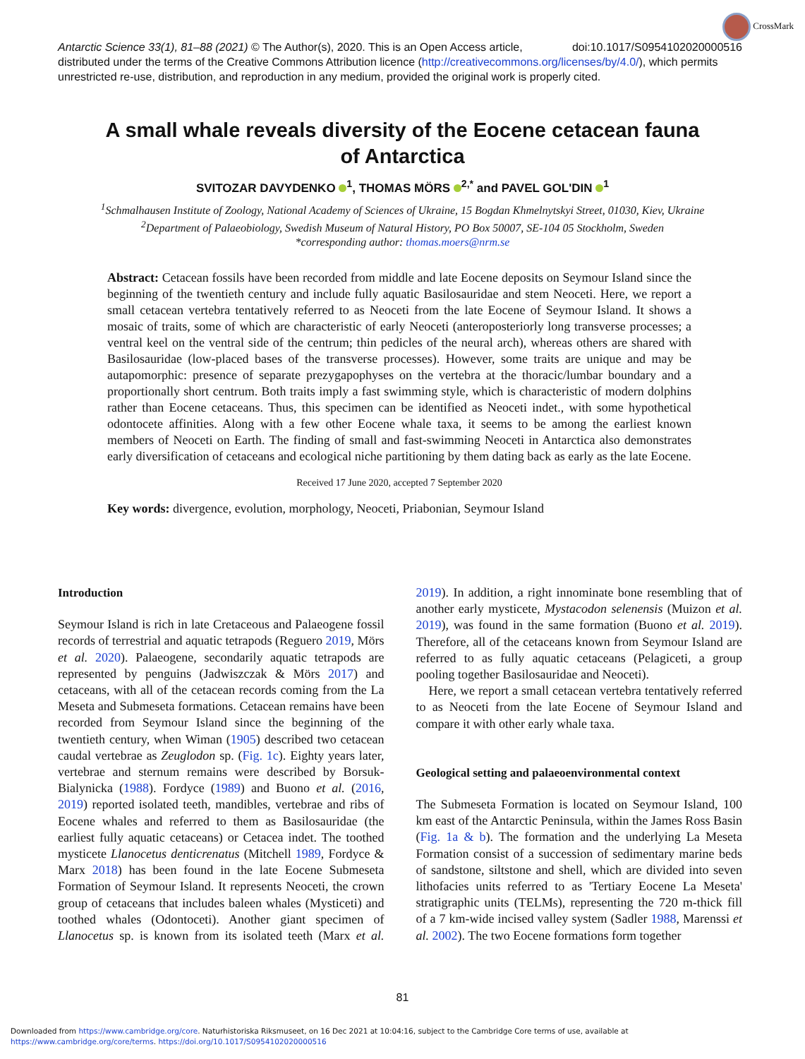CrossMark
doi:10.1017/S0954102020000516 Antarctic Science 33(1), 81–88 (2021) © The Author(s), 2020. This is an Open Access article, distributed under the terms of the Creative Commons Attribution licence (http://creativecommons.org/licenses/by/4.0/), which permits unrestricted re-use, distribution, and reproduction in any medium, provided the original work is properly cited.
A small whale reveals diversity of the Eocene cetacean fauna
of Antarctica
SVITOZAR DAVYDENKO <sup>1</sup>, THOMAS MÖRS <sup>2,*</sup> and PAVEL GOL'DIN <sup>1</sup>
<sup>1</sup> Schmalhausen Institute of Zoology, National Academy of Sciences of Ukraine, 15 Bogdan Khmelnytskyi Street, 01030, Kiev, Ukraine
<sup>2</sup> Department of Palaeobiology, Swedish Museum of Natural History, PO Box 50007, SE-104 05 Stockholm, Sweden
*corresponding author: thomas.moers@nrm.se
Abstract: Cetacean fossils have been recorded from middle and late Eocene deposits on Seymour Island since the beginning of the twentieth century and include fully aquatic Basilosauridae and stem Neoceti. Here, we report a small cetacean vertebra tentatively referred to as Neoceti from the late Eocene of Seymour Island. It shows a mosaic of traits, some of which are characteristic of early Neoceti (anteroposteriorly long transverse processes; a ventral keel on the ventral side of the centrum; thin pedicles of the neural arch), whereas others are shared with Basilosauridae (low-placed bases of the transverse processes). However, some traits are unique and may be autapomorphic: presence of separate prezygapophyses on the vertebra at the thoracic/lumbar boundary and a proportionally short centrum. Both traits imply a fast swimming style, which is characteristic of modern dolphins rather than Eocene cetaceans. Thus, this specimen can be identified as Neoceti indet., with some hypothetical odontocete affinities. Along with a few other Eocene whale taxa, it seems to be among the earliest known members of Neoceti on Earth. The finding of small and fast-swimming Neoceti in Antarctica also demonstrates early diversification of cetaceans and ecological niche partitioning by them dating back as early as the late Eocene.
Received 17 June 2020, accepted 7 September 2020
Key words: divergence, evolution, morphology, Neoceti, Priabonian, Seymour Island
Introduction
Seymour Island is rich in late Cretaceous and Palaeogene fossil records of terrestrial and aquatic tetrapods (Reguero 2019, Mörs et al. 2020). Palaeogene, secondarily aquatic tetrapods are represented by penguins (Jadwiszczak & Mörs 2017) and cetaceans, with all of the cetacean records coming from the La Meseta and Submeseta formations. Cetacean remains have been recorded from Seymour Island since the beginning of the twentieth century, when Wiman (1905) described two cetacean caudal vertebrae as Zeuglodon sp. (Fig. 1c). Eighty years later, vertebrae and sternum remains were described by Borsuk-Bialynicka (1988). Fordyce (1989) and Buono et al. (2016, 2019) reported isolated teeth, mandibles, vertebrae and ribs of Eocene whales and referred to them as Basilosauridae (the earliest fully aquatic cetaceans) or Cetacea indet. The toothed mysticete Llanocetus denticrenatus (Mitchell 1989, Fordyce & Marx 2018) has been found in the late Eocene Submeseta Formation of Seymour Island. It represents Neoceti, the crown group of cetaceans that includes baleen whales (Mysticeti) and toothed whales (Odontoceti). Another giant specimen of Llanocetus sp. is known from its isolated teeth (Marx et al. 2019). In addition, a right innominate bone resembling that of another early mysticete, Mystacodon selenensis (Muizon et al. 2019), was found in the same formation (Buono et al. 2019). Therefore, all of the cetaceans known from Seymour Island are referred to as fully aquatic cetaceans (Pelagiceti, a group pooling together Basilosauridae and Neoceti).
Here, we report a small cetacean vertebra tentatively referred to as Neoceti from the late Eocene of Seymour Island and compare it with other early whale taxa.
Geological setting and palaeoenvironmental context
The Submeseta Formation is located on Seymour Island, 100 km east of the Antarctic Peninsula, within the James Ross Basin (Fig. 1a & b). The formation and the underlying La Meseta Formation consist of a succession of sedimentary marine beds of sandstone, siltstone and shell, which are divided into seven lithofacies units referred to as 'Tertiary Eocene La Meseta' stratigraphic units (TELMs), representing the 720 m-thick fill of a 7 km-wide incised valley system (Sadler 1988, Marenssi et al. 2002). The two Eocene formations form together
81
Downloaded from https://www.cambridge.org/core. Naturhistoriska Riksmuseet, on 16 Dec 2021 at 10:04:16, subject to the Cambridge Core terms of use, available at
https://www.cambridge.org/core/terms. https://doi.org/10.1017/S0954102020000516